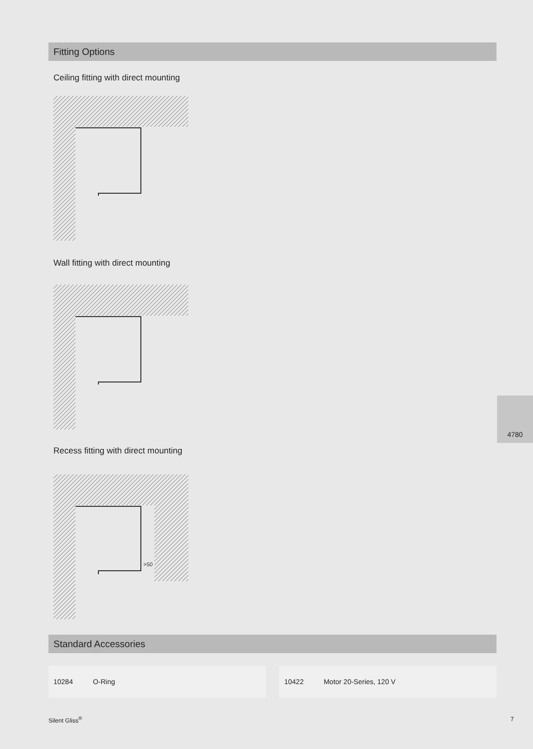Fitting Options
Ceiling fitting with direct mounting
Wall fitting with direct mounting
Recess fitting with direct mounting
>50
Standard Accessories
10284 O-Ring 10422 Motor 20-Series, 120 V
4780
Silent Gliss<sup>®</sup> 7